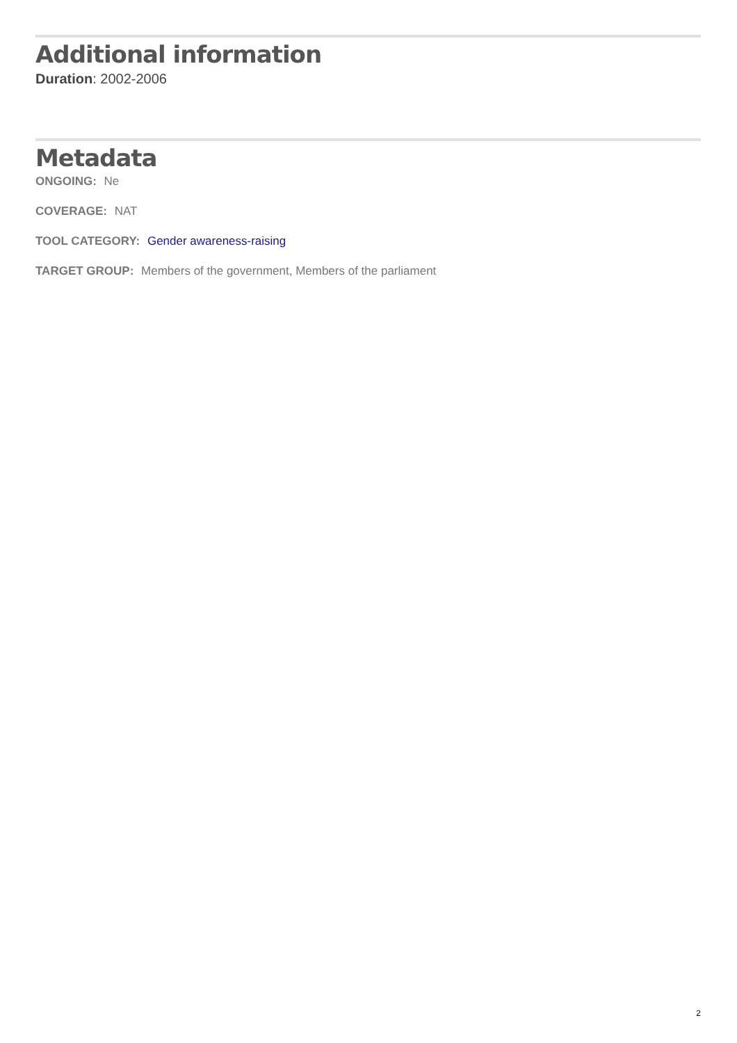Additional information
Duration: 2002-2006
Metadata
ONGOING: Ne
COVERAGE: NAT
TOOL CATEGORY: Gender awareness-raising
TARGET GROUP: Members of the government, Members of the parliament
2